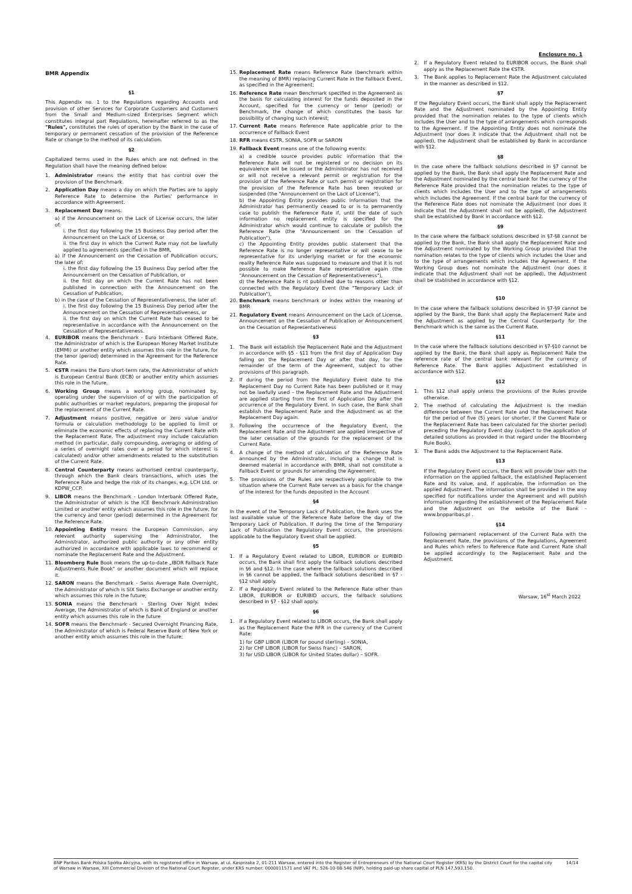Enclosure no. 1
BMR Appendix
§1
This Appendix no. 1 to the Regulations regarding Accounts and provision of other Services for Corporate Customers and Customers from the Small and Medium-sized Enterprises Segment which constitutes integral part Regulations, hereinafter referred to as the "Rules", constitutes the rules of operation by the Bank in the case of temporary or permanent cessation of the provision of the Reference Rate or change to the method of its calculation.
§2
Capitalized terms used in the Rules which are not defined in the Regulation shall have the meaning defined below:
1. Administrator means the entity that has control over the provision of the Benchmark.
2. Application Day means a day on which the Parties are to apply Reference Rate to determine the Parties' performance in accordance with Agreement.
3. Replacement Day means:
a) if the Announcement on the Lack of License occurs, the later of:
i. the first day following the 15 Business Day period after the Announcement on the Lack of License, or
ii. the first day in which the Current Rate may not be lawfully applied to agreements specified in the BMR,
a) if the Announcement on the Cessation of Publication occurs, the later of:
i. the first day following the 15 Business Day period after the Announcement on the Cessation of Publication, or
ii. the first day on which the Current Rate has not been published in connection with the Announcement on the Cessation of Publication,
b) in the case of the Cessation of Representativeness, the later of:
i. the first day following the 15 Business Day period after the Announcement on the Cessation of Representativeness, or
ii. the first day on which the Current Rate has ceased to be representative in accordance with the Announcement on the Cessation of Representativeness.
4. EURIBOR means the Benchmark - Euro Interbank Offered Rate, the Administrator of which is the European Money Market Institute (EMMI) or another entity which assumes this role in the future, for the tenor (period) determined in the Agreement for the Reference Rate.
5. €STR means the Euro short-term rate, the Administrator of which is European Central Bank (ECB) or another entity which assumes this role in the future.
6. Working Group means a working group, nominated by, operating under the supervision of or with the participation of public authorities or market regulators, preparing the proposal for the replacement of the Current Rate.
7. Adjustment means positive, negative or zero value and/or formula or calculation methodology to be applied to limit or eliminate the economic effects of replacing the Current Rate with the Replacement Rate. The adjustment may include calculation method (in particular, daily compounding, averaging or adding of a series of overnight rates over a period for which interest is calculated) and/or other amendments related to the substitution of the Current Rate.
8. Central Counterparty means authorised central counterparty, through which the Bank clears transactions, which uses the Reference Rate and hedge the risk of its changes, e.g. LCH Ltd. or KDPW_CCP.
9. LIBOR means the Benchmark - London Interbank Offered Rate, the Administrator of which is the ICE Benchmark Administration Limited or another entity which assumes this role in the future, for the currency and tenor (period) determined in the Agreement for the Reference Rate.
10. Appointing Entity means the European Commission, any relevant authority supervising the Administrator, the Administrator, authorized public authority or any other entity authorized in accordance with applicable laws to recommend or nominate the Replacement Rate and the Adjustment.
11. Bloomberg Rule Book means the up-to-date „IBOR Fallback Rate Adjustments Rule Book" or another document which will replace it.
12. SARON means the Benchmark - Swiss Average Rate Overnight, the Administrator of which is SIX Swiss Exchange or another entity which assumes this role in the future;
13. SONIA means the Benchmark - Sterling Over Night Index Average, the Administrator of which is Bank of England or another entity which assumes this role in the future
14. SOFR means the Benchmark - Secured Overnight Financing Rate, the Administrator of which is Federal Reserve Bank of New York or another entity which assumes this role in the future;
15. Replacement Rate means Reference Rate (benchmark within the meaning of BMR) replacing Current Rate in the Fallback Event, as specified in the Agreement;
16. Reference Rate mean Benchmark specified in the Agreement as the basis for calculating interest for the funds deposited in the Account, specified for the currency or tenor (period) or Benchmark, the change of which constitutes the basis for possibility of changing such interest;
17. Current Rate means Reference Rate applicable prior to the occurrence of Fallback Event
18. RFR means €STR, SONIA, SOFR or SARON
19. Fallback Event means one of the following events:
a) a credible source provides public information that the Reference Rate will not be registered or no decision on its equivalence will be issued or the Administrator has not received or will not receive a relevant permit or registration for the provision of the Reference Rate or such permit or registration for the provision of the Reference Rate has been revoked or suspended (the "Announcement on the Lack of License"),
b) the Appointing Entity provides public information that the Administrator has permanently ceased to or is to permanently case to publish the Reference Rate if, until the date of such information no replacement entity is specified for the Administrator which would continue to calculate or publish the Reference Rate (the "Announcement on the Cessation of Publication"),
c) the Appointing Entity provides public statement that the Reference Rate is no longer representative or will cease to be representative for its underlying market or for the economic reality Reference Rate was supposed to measure and that it is not possible to make Reference Rate representative again (the "Announcement on the Cessation of Representativeness"),
d) the Reference Rate is nt published due to reasons other than connected with the Regulatory Event (the "Temporary Lack of Publication"),
20. Benchmark means benchmark or index within the meaning of BMR
21. Regulatory Event means Announcement on the Lack of License, Announcement on the Cessation of Publication or Announcement on the Cessation of Representativeness
§3
1. The Bank will establish the Replacement Rate and the Adjustment in accordance with §5 - §11 from the first day of Application Day falling on the Replacement Day or after that day, for the remainder of the term of the Agreement, subject to other provisions of this paragraph.
2. If during the period from the Regulatory Event date to the Replacement Day no Current Rate has been published or it may not be lawfully used – the Replacement Rate and the Adjustment are applied starting from the first of Application Day after the occurrence of the Regulatory Event. In such case, the Bank shall establish the Replacement Rate and the Adjustment as at the Replacement Day again.
3. Following the occurrence of the Regulatory Event, the Replacement Rate and the Adjustment are applied irrespective of the later cessation of the grounds for the replacement of the Current Rate.
4. A change of the method of calculation of the Reference Rate announced by the Administrator, including a change that is deemed material in accordance with BMR, shall not constitute a Fallback Event or grounds for amending the Agreement.
5. The provisions of the Rules are respectively applicable to the situation where the Current Rate serves as a basis for the change of the interest for the funds deposited in the Account
§4
In the event of the Temporary Lack of Publication, the Bank uses the last available value of the Reference Rate before the day of the Temporary Lack of Publication. If during the time of the Temporary Lack of Publication the Regulatory Event occurs, the provisions applicable to the Regulatory Event shall be applied.
§5
1. If a Regulatory Event related to LIBOR, EURIBOR or EURIBID occurs, the Bank shall first apply the fallback solutions described in §6 and §12. In the case where the fallback solutions described in §6 cannot be applied, the fallback solutions described in §7 - §12 shall apply.
2. If a Regulatory Event related to the Reference Rate other than LIBOR, EURIBOR or EURIBID occurs, the fallback solutions described in §7 - §12 shall apply.
§6
1. If a Regulatory Event related to LIBOR occurs, the Bank shall apply as the Replacement Rate the RFR in the currency of the Current Rate:
1) for GBP LIBOR (LIBOR for pound sterling) – SONIA,
2) for CHF LIBOR (LIBOR for Swiss franc) – SARON,
3) for USD LIBOR (LIBOR for United States dollar) – SOFR.
2. If a Regulatory Event related to EURIBOR occurs, the Bank shall apply as the Replacement Rate the €STR.
3. The Bank applies to Replacement Rate the Adjustment calculated in the manner as described in §12.
§7
If the Regulatory Event occurs, the Bank shall apply the Replacement Rate and the Adjustment nominated by the Appointing Entity provided that the nomination relates to the type of clients which includes the User and to the type of arrangements which corresponds to the Agreement. If the Appointing Entity does not nominate the Adjustment (nor does it indicate that the Adjustment shall not be applied), the Adjustment shall be established by Bank in accordance with §12.
§8
In the case where the fallback solutions described in §7 cannot be applied by the Bank, the Bank shall apply the Replacement Rate and the Adjustment nominated by the central bank for the currency of the Reference Rate provided that the nomination relates to the type of clients which includes the User and to the type of arrangements which includes the Agreement. If the central bank for the currency of the Reference Rate does not nominate the Adjustment (nor does it indicate that the Adjustment shall not be applied), the Adjustment shall be established by Bank in accordance with §12.
§9
In the case where the fallback solutions described in §7-§8 cannot be applied by the Bank, the Bank shall apply the Replacement Rate and the Adjustment nominated by the Working Group provided that the nomination relates to the type of clients which includes the User and to the type of arrangements which includes the Agreement. If the Working Group does not nominate the Adjustment (nor does it indicate that the Adjustment shall not be applied), the Adjustment shall be stablished in accordance with §12.
§10
In the case where the fallback solutions described in §7-§9 cannot be applied by the Bank, the Bank shall apply the Replacement Rate and the Adjustment as applied by the Central Counterparty for the Benchmark which is the same as the Current Rate.
§11
In the case where the fallback solutions described in §7-§10 cannot be applied by the Bank, the Bank shall apply as Replacement Rate the reference rate of the central bank relevant for the currency of Reference Rate. The Bank applies Adjustment established in accordance with §12.
§12
1. This §12 shall apply unless the provisions of the Rules provide otherwise.
2. The method of calculating the Adjustment is the median difference between the Current Rate and the Replacement Rate for the period of five (5) years (or shorter, if the Current Rate or the Replacement Rate has been calculated for the shorter period) preceding the Regulatory Event day (subject to the application of detailed solutions as provided in that regard under the Bloomberg Rule Book).
3. The Bank adds the Adjustment to the Replacement Rate.
§13
If the Regulatory Event occurs, the Bank will provide User with the information on the applied fallback, the established Replacement Rate and its value, and, if applicable, the information on the applied Adjustment. The information shall be provided in the way specified for notifications under the Agreement and will publish information regarding the establishment of the Replacement Rate and the Adjustment on the website of the Bank - www.bnpparibas.pl .
§14
Following permanent replacement of the Current Rate with the Replacement Rate, the provisions of the Regulations, Agreement and Rules which refers to Reference Rate and Current Rate shall be applied accordingly to the Replacement Rate and the Adjustment.
Warsaw, 16<sup>st</sup> March 2022
BNP Paribas Bank Polska Spółka Akcyjna, with its registered office in Warsaw, at ul. Kasprzaka 2, 01-211 Warsaw, entered into the Register of Entrepreneurs of the National Court Register (KRS) by the District Court for the capital city of Warsaw in Warsaw, XIII Commercial Division of the National Court Register, under KRS number: 0000011571 and VAT PL: 526-10-08-546 (NIP), holding paid-up share capital of PLN 147,593,150. 14/14